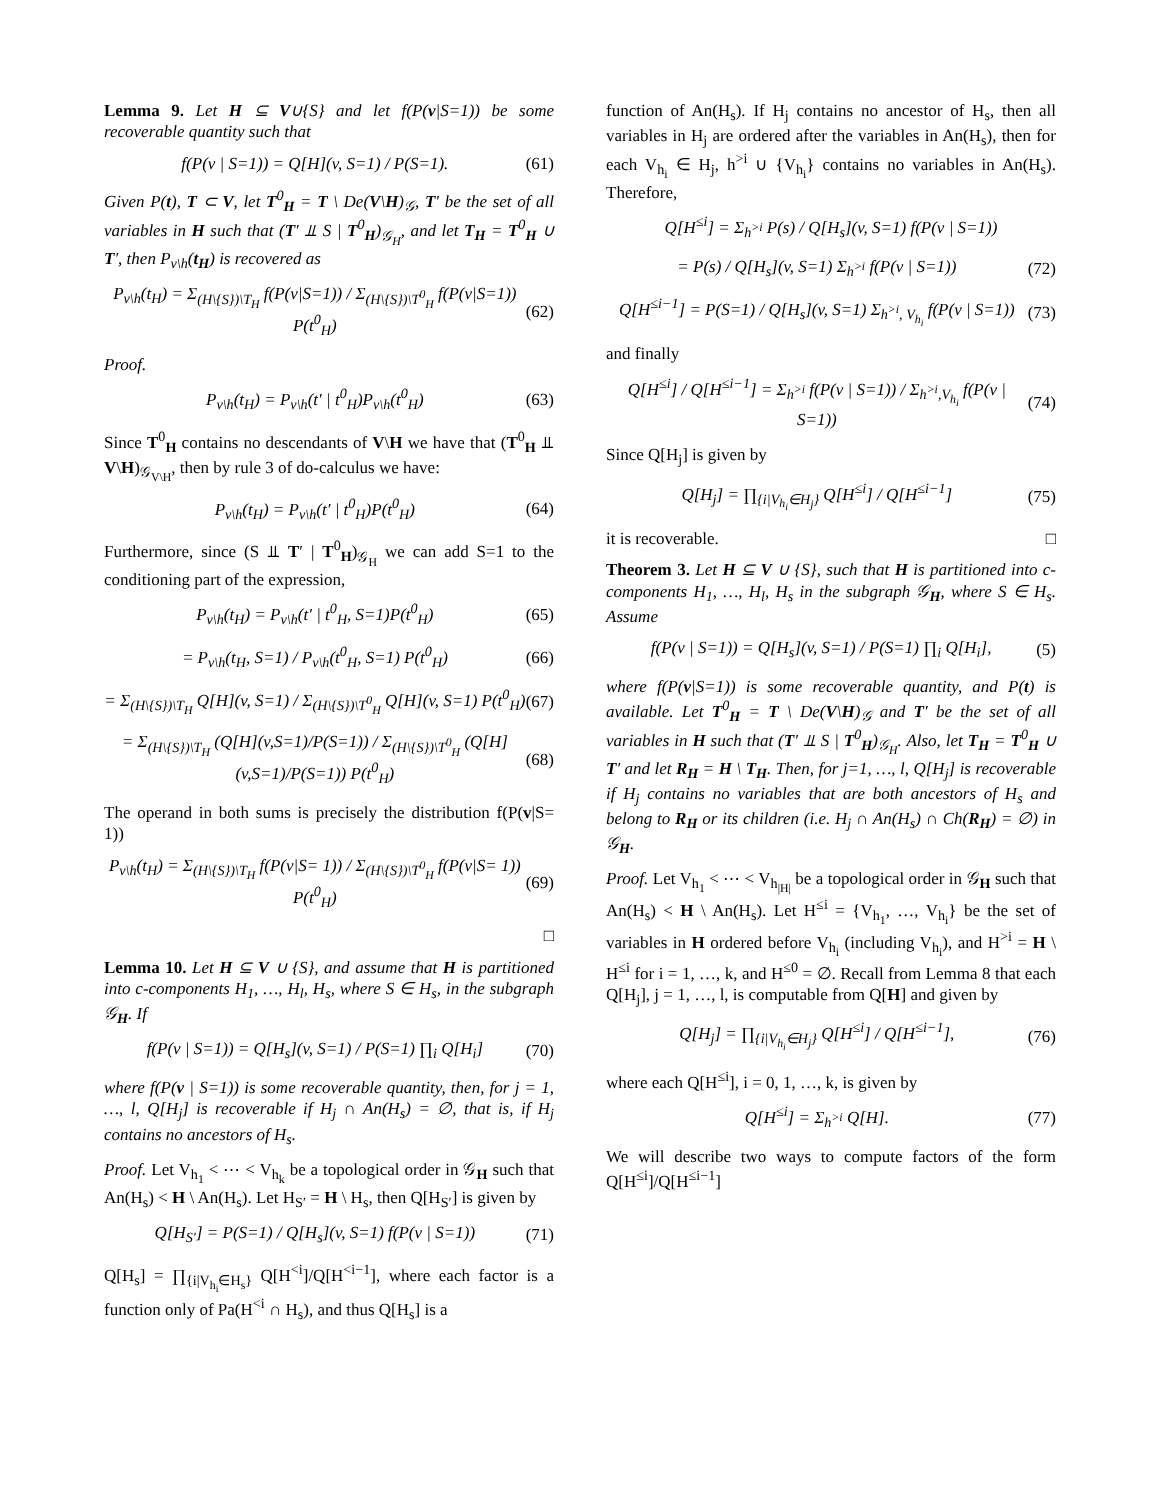Lemma 9. Let H ⊆ V∪{S} and let f(P(v|S=1)) be some recoverable quantity such that
f(P(v | S=1)) = Q[H](v, S=1) / P(S=1). (61)
Given P(t), T ⊂ V, let T<sup>0</sup><sub>H</sub> = T \ De(V\H)<sub>𝒢</sub>, T′ be the set of all variables in H such that (T′ ⫫ S | T<sup>0</sup><sub>H</sub>)<sub>𝒢<sub>H</sub></sub>, and let T<sub>H</sub> = T<sup>0</sup><sub>H</sub> ∪ T′, then P<sub>v\h</sub>(t<sub>H</sub>) is recovered as
P<sub>v\h</sub>(t<sub>H</sub>) = Σ<sub>(H\{S})\T<sub>H</sub></sub> f(P(v|S=1)) / Σ<sub>(H\{S})\T<sup>0</sup><sub>H</sub></sub> f(P(v|S=1)) P(t<sup>0</sup><sub>H</sub>) (62)
Proof.
P<sub>v\h</sub>(t<sub>H</sub>) = P<sub>v\h</sub>(t′ | t<sup>0</sup><sub>H</sub>)P<sub>v\h</sub>(t<sup>0</sup><sub>H</sub>) (63)
Since T<sup>0</sup><sub>H</sub> contains no descendants of V\H we have that (T<sup>0</sup><sub>H</sub> ⫫ V\H)<sub>𝒢<sub>V\H</sub></sub>, then by rule 3 of do-calculus we have:
P<sub>v\h</sub>(t<sub>H</sub>) = P<sub>v\h</sub>(t′ | t<sup>0</sup><sub>H</sub>)P(t<sup>0</sup><sub>H</sub>) (64)
Furthermore, since (S ⫫ T′ | T<sup>0</sup><sub>H</sub>)<sub>𝒢<sub>H</sub></sub> we can add S=1 to the conditioning part of the expression,
P<sub>v\h</sub>(t<sub>H</sub>) = P<sub>v\h</sub>(t′ | t<sup>0</sup><sub>H</sub>, S=1)P(t<sup>0</sup><sub>H</sub>) (65)
= P<sub>v\h</sub>(t<sub>H</sub>, S=1) / P<sub>v\h</sub>(t<sup>0</sup><sub>H</sub>, S=1) P(t<sup>0</sup><sub>H</sub>) (66)
= Σ<sub>(H\{S})\T<sub>H</sub></sub> Q[H](v, S=1) / Σ<sub>(H\{S})\T<sup>0</sup><sub>H</sub></sub> Q[H](v, S=1) P(t<sup>0</sup><sub>H</sub>) (67)
= Σ<sub>(H\{S})\T<sub>H</sub></sub> (Q[H](v,S=1)/P(S=1)) / Σ<sub>(H\{S})\T<sup>0</sup><sub>H</sub></sub> (Q[H](v,S=1)/P(S=1)) P(t<sup>0</sup><sub>H</sub>) (68)
The operand in both sums is precisely the distribution f(P(v|S= 1))
P<sub>v\h</sub>(t<sub>H</sub>) = Σ<sub>(H\{S})\T<sub>H</sub></sub> f(P(v|S= 1)) / Σ<sub>(H\{S})\T<sup>0</sup><sub>H</sub></sub> f(P(v|S= 1)) P(t<sup>0</sup><sub>H</sub>) (69)
□
Lemma 10. Let H ⊆ V ∪ {S}, and assume that H is partitioned into c-components H<sub>1</sub>, …, H<sub>l</sub>, H<sub>s</sub>, where S ∈ H<sub>s</sub>, in the subgraph 𝒢<sub>H</sub>. If
f(P(v | S=1)) = Q[H<sub>s</sub>](v, S=1) / P(S=1) ∏<sub>i</sub> Q[H<sub>i</sub>] (70)
where f(P(v | S=1)) is some recoverable quantity, then, for j = 1, …, l, Q[H<sub>j</sub>] is recoverable if H<sub>j</sub> ∩ An(H<sub>s</sub>) = ∅, that is, if H<sub>j</sub> contains no ancestors of H<sub>s</sub>.
Proof. Let V<sub>h<sub>1</sub></sub> < ⋯ < V<sub>h<sub>k</sub></sub> be a topological order in 𝒢<sub>H</sub> such that An(H<sub>s</sub>) < H \ An(H<sub>s</sub>). Let H<sub>S′</sub> = H \ H<sub>s</sub>, then Q[H<sub>S′</sub>] is given by
Q[H<sub>S′</sub>] = P(S=1) / Q[H<sub>s</sub>](v, S=1) f(P(v | S=1)) (71)
Q[H<sub>s</sub>] = ∏<sub>{i|V<sub>h<sub>i</sub></sub>∈H<sub>s</sub>}</sub> Q[H<sup><i</sup>]/Q[H<sup><i−1</sup>], where each factor is a function only of Pa(H<sup><i</sup> ∩ H<sub>s</sub>), and thus Q[H<sub>s</sub>] is a
function of An(H<sub>s</sub>). If H<sub>j</sub> contains no ancestor of H<sub>s</sub>, then all variables in H<sub>j</sub> are ordered after the variables in An(H<sub>s</sub>), then for each V<sub>h<sub>i</sub></sub> ∈ H<sub>j</sub>, h<sup>>i</sup> ∪ {V<sub>h<sub>i</sub></sub>} contains no variables in An(H<sub>s</sub>). Therefore,
Q[H<sup>≤i</sup>] = Σ<sub>h<sup>>i</sup></sub> P(s) / Q[H<sub>s</sub>](v, S=1) f(P(v | S=1))
= P(s) / Q[H<sub>s</sub>](v, S=1) Σ<sub>h<sup>>i</sup></sub> f(P(v | S=1)) (72)
Q[H<sup>≤i−1</sup>] = P(S=1) / Q[H<sub>s</sub>](v, S=1) Σ<sub>h<sup>>i</sup>, V<sub>h<sub>i</sub></sub></sub> f(P(v | S=1)) (73)
and finally
Q[H<sup>≤i</sup>] / Q[H<sup>≤i−1</sup>] = Σ<sub>h<sup>>i</sup></sub> f(P(v | S=1)) / Σ<sub>h<sup>>i</sup>,V<sub>h<sub>i</sub></sub></sub> f(P(v | S=1)) (74)
Since Q[H<sub>j</sub>] is given by
Q[H<sub>j</sub>] = ∏<sub>{i|V<sub>h<sub>i</sub></sub>∈H<sub>j</sub>}</sub> Q[H<sup>≤i</sup>] / Q[H<sup>≤i−1</sup>] (75)
it is recoverable. □
Theorem 3. Let H ⊆ V ∪ {S}, such that H is partitioned into c-components H<sub>1</sub>, …, H<sub>l</sub>, H<sub>s</sub> in the subgraph 𝒢<sub>H</sub>, where S ∈ H<sub>s</sub>. Assume
f(P(v | S=1)) = Q[H<sub>s</sub>](v, S=1) / P(S=1) ∏<sub>i</sub> Q[H<sub>i</sub>], (5)
where f(P(v|S=1)) is some recoverable quantity, and P(t) is available. Let T<sup>0</sup><sub>H</sub> = T \ De(V\H)<sub>𝒢</sub> and T′ be the set of all variables in H such that (T′ ⫫ S | T<sup>0</sup><sub>H</sub>)<sub>𝒢<sub>H</sub></sub>. Also, let T<sub>H</sub> = T<sup>0</sup><sub>H</sub> ∪ T′ and let R<sub>H</sub> = H \ T<sub>H</sub>. Then, for j=1, …, l, Q[H<sub>j</sub>] is recoverable if H<sub>j</sub> contains no variables that are both ancestors of H<sub>s</sub> and belong to R<sub>H</sub> or its children (i.e. H<sub>j</sub> ∩ An(H<sub>s</sub>) ∩ Ch(R<sub>H</sub>) = ∅) in 𝒢<sub>H</sub>.
Proof. Let V<sub>h<sub>1</sub></sub> < ⋯ < V<sub>h<sub>|H|</sub></sub> be a topological order in 𝒢<sub>H</sub> such that An(H<sub>s</sub>) < H \ An(H<sub>s</sub>). Let H<sup>≤i</sup> = {V<sub>h<sub>1</sub></sub>, …, V<sub>h<sub>i</sub></sub>} be the set of variables in H ordered before V<sub>h<sub>i</sub></sub> (including V<sub>h<sub>i</sub></sub>), and H<sup>>i</sup> = H \ H<sup>≤i</sup> for i = 1, …, k, and H<sup>≤0</sup> = ∅. Recall from Lemma 8 that each Q[H<sub>j</sub>], j = 1, …, l, is computable from Q[H] and given by
Q[H<sub>j</sub>] = ∏<sub>{i|V<sub>h<sub>i</sub></sub>∈H<sub>j</sub>}</sub> Q[H<sup>≤i</sup>] / Q[H<sup>≤i−1</sup>], (76)
where each Q[H<sup>≤i</sup>], i = 0, 1, …, k, is given by
Q[H<sup>≤i</sup>] = Σ<sub>h<sup>>i</sup></sub> Q[H]. (77)
We will describe two ways to compute factors of the form Q[H<sup>≤i</sup>]/Q[H<sup>≤i−1</sup>]